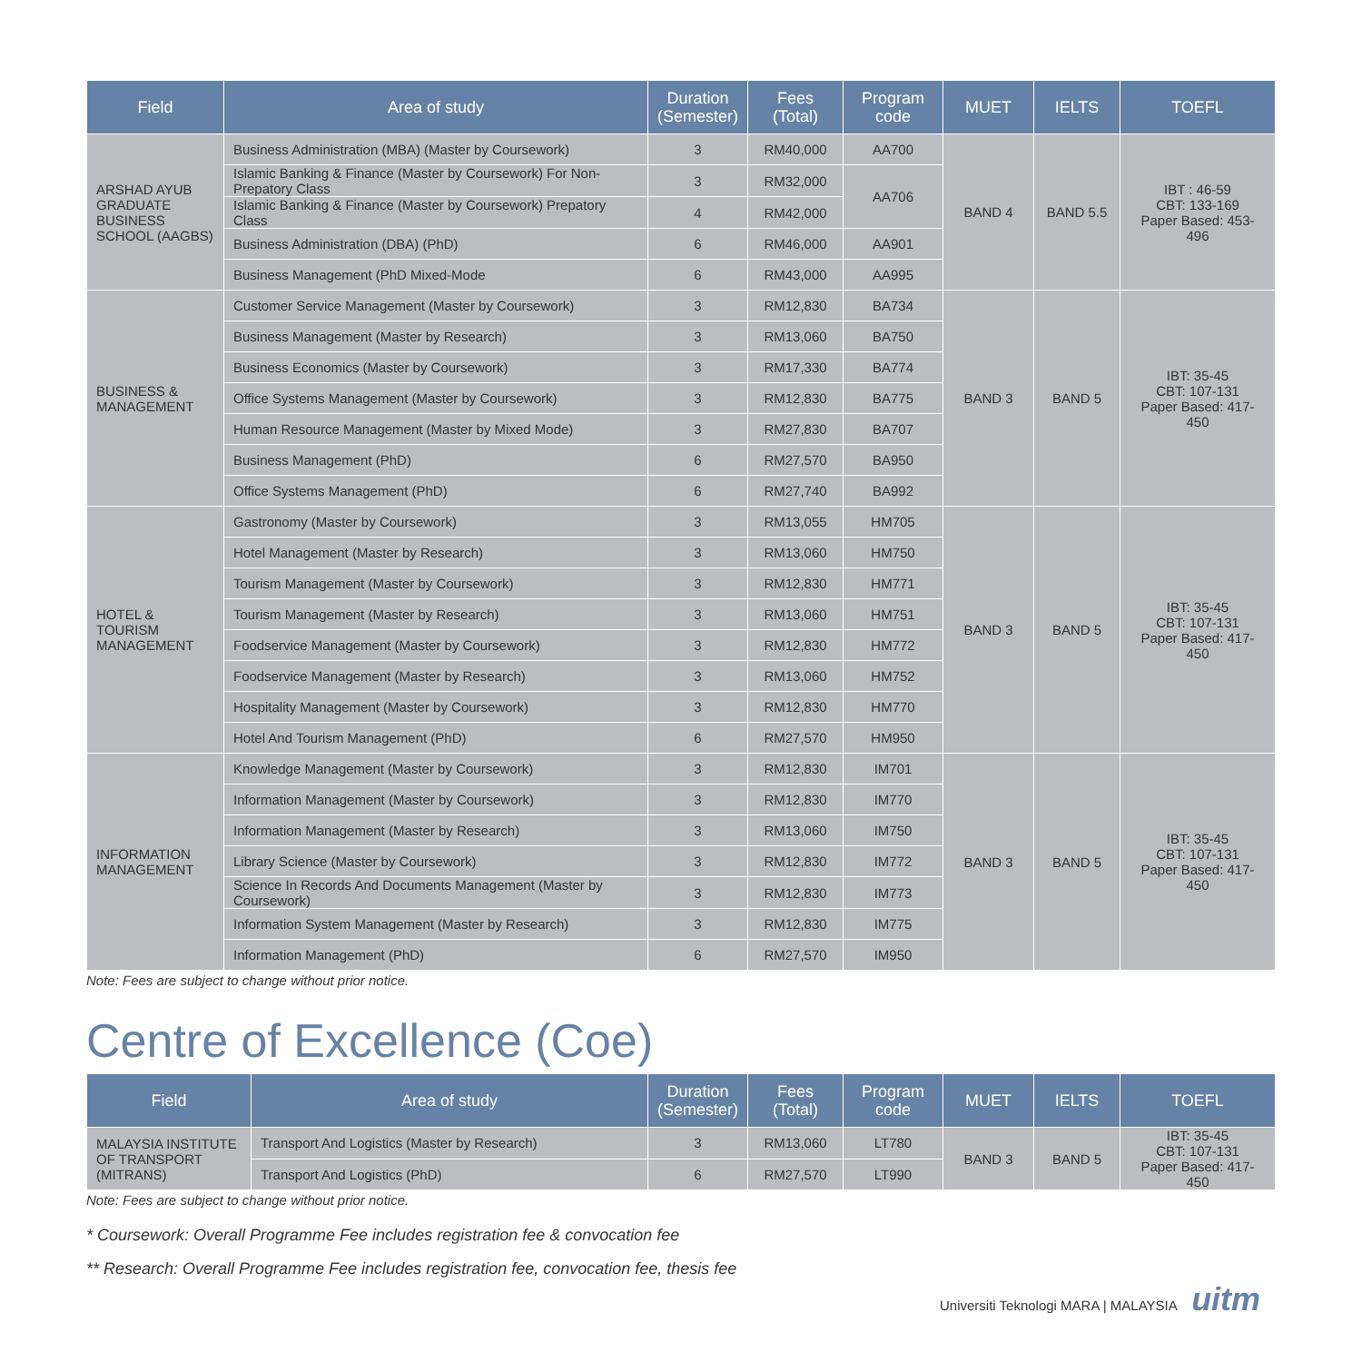| Field | Area of study | Duration (Semester) | Fees (Total) | Program code | MUET | IELTS | TOEFL |
| --- | --- | --- | --- | --- | --- | --- | --- |
| ARSHAD AYUB GRADUATE BUSINESS SCHOOL (AAGBS) | Business Administration (MBA) (Master by Coursework) | 3 | RM40,000 | AA700 | BAND 4 | BAND 5.5 | IBT : 46-59 CBT: 133-169 Paper Based: 453-496 |
| | Islamic Banking & Finance (Master by Coursework) For Non-Prepatory Class | 3 | RM32,000 | AA706 | | | |
| | Islamic Banking & Finance (Master by Coursework) Prepatory Class | 4 | RM42,000 | | | | |
| | Business Administration (DBA) (PhD) | 6 | RM46,000 | AA901 | | | |
| | Business Management (PhD Mixed-Mode | 6 | RM43,000 | AA995 | | | |
| BUSINESS & MANAGEMENT | Customer Service Management (Master by Coursework) | 3 | RM12,830 | BA734 | BAND 3 | BAND 5 | IBT: 35-45 CBT: 107-131 Paper Based: 417-450 |
| | Business Management (Master by Research) | 3 | RM13,060 | BA750 | | | |
| | Business Economics (Master by Coursework) | 3 | RM17,330 | BA774 | | | |
| | Office Systems Management (Master by Coursework) | 3 | RM12,830 | BA775 | | | |
| | Human Resource Management (Master by Mixed Mode) | 3 | RM27,830 | BA707 | | | |
| | Business Management (PhD) | 6 | RM27,570 | BA950 | | | |
| | Office Systems Management (PhD) | 6 | RM27,740 | BA992 | | | |
| HOTEL & TOURISM MANAGEMENT | Gastronomy (Master by Coursework) | 3 | RM13,055 | HM705 | BAND 3 | BAND 5 | IBT: 35-45 CBT: 107-131 Paper Based: 417-450 |
| | Hotel Management (Master by Research) | 3 | RM13,060 | HM750 | | | |
| | Tourism Management (Master by Coursework) | 3 | RM12,830 | HM771 | | | |
| | Tourism Management (Master by Research) | 3 | RM13,060 | HM751 | | | |
| | Foodservice Management (Master by Coursework) | 3 | RM12,830 | HM772 | | | |
| | Foodservice Management (Master by Research) | 3 | RM13,060 | HM752 | | | |
| | Hospitality Management (Master by Coursework) | 3 | RM12,830 | HM770 | | | |
| | Hotel And Tourism Management (PhD) | 6 | RM27,570 | HM950 | | | |
| INFORMATION MANAGEMENT | Knowledge Management (Master by Coursework) | 3 | RM12,830 | IM701 | BAND 3 | BAND 5 | IBT: 35-45 CBT: 107-131 Paper Based: 417-450 |
| | Information Management (Master by Coursework) | 3 | RM12,830 | IM770 | | | |
| | Information Management (Master by Research) | 3 | RM13,060 | IM750 | | | |
| | Library Science (Master by Coursework) | 3 | RM12,830 | IM772 | | | |
| | Science In Records And Documents Management (Master by Coursework) | 3 | RM12,830 | IM773 | | | |
| | Information System Management (Master by Research) | 3 | RM12,830 | IM775 | | | |
| | Information Management (PhD) | 6 | RM27,570 | IM950 | | | |
Note: Fees are subject to change without prior notice.
Centre of Excellence (Coe)
| Field | Area of study | Duration (Semester) | Fees (Total) | Program code | MUET | IELTS | TOEFL |
| --- | --- | --- | --- | --- | --- | --- | --- |
| MALAYSIA INSTITUTE OF TRANSPORT (MITRANS) | Transport And Logistics (Master by Research) | 3 | RM13,060 | LT780 | BAND 3 | BAND 5 | IBT: 35-45 CBT: 107-131 Paper Based: 417-450 |
| | Transport And Logistics (PhD) | 6 | RM27,570 | LT990 | | | |
Note: Fees are subject to change without prior notice.
* Coursework: Overall Programme Fee includes registration fee & convocation fee
** Research: Overall Programme Fee includes registration fee, convocation fee, thesis fee
Universiti Teknologi MARA | MALAYSIA uitm